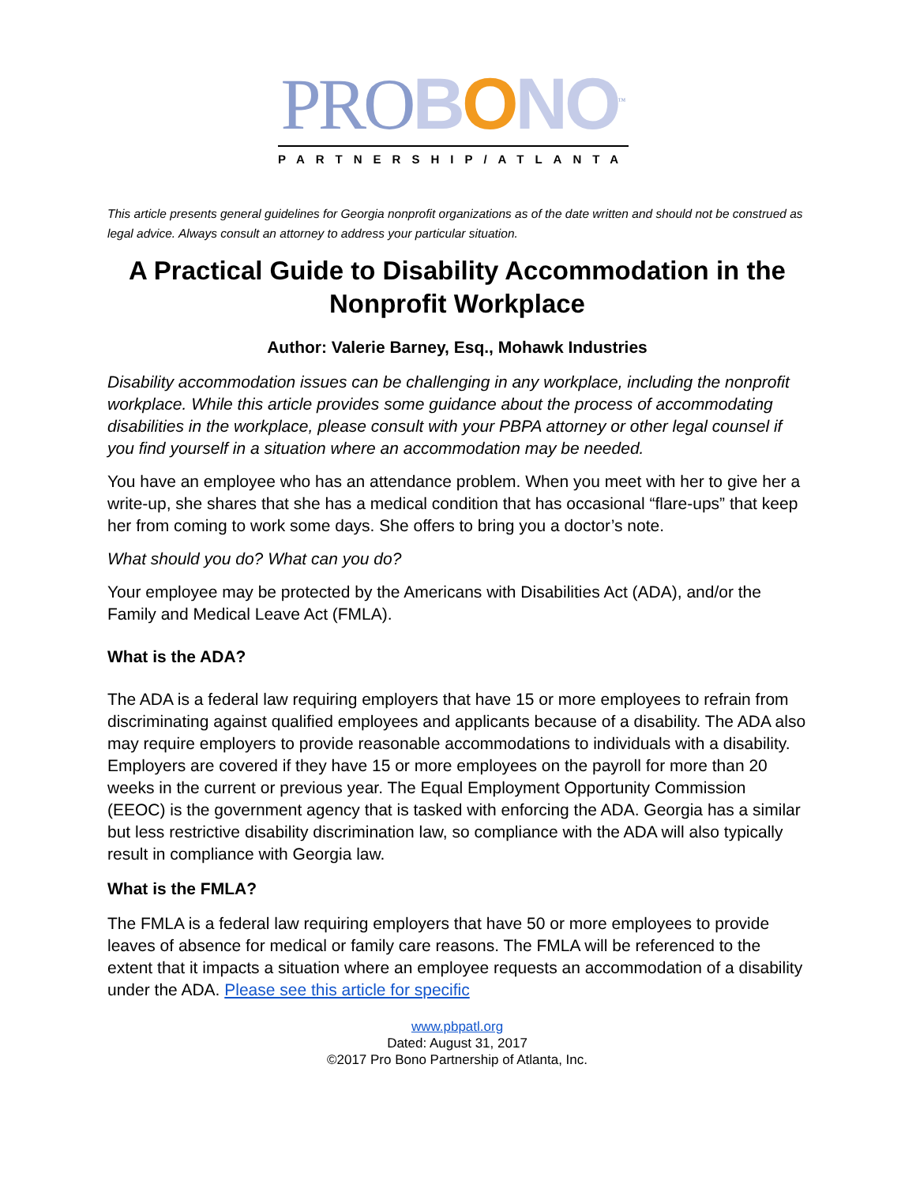PROBONO<sup>™</sup>
PARTNERSHIP/ATLANTA
This article presents general guidelines for Georgia nonprofit organizations as of the date written and should not be construed as legal advice. Always consult an attorney to address your particular situation.
A Practical Guide to Disability Accommodation in the Nonprofit Workplace
Author: Valerie Barney, Esq., Mohawk Industries
Disability accommodation issues can be challenging in any workplace, including the nonprofit workplace. While this article provides some guidance about the process of accommodating disabilities in the workplace, please consult with your PBPA attorney or other legal counsel if you find yourself in a situation where an accommodation may be needed.
You have an employee who has an attendance problem. When you meet with her to give her a write-up, she shares that she has a medical condition that has occasional “flare-ups” that keep her from coming to work some days. She offers to bring you a doctor’s note.
What should you do? What can you do?
Your employee may be protected by the Americans with Disabilities Act (ADA), and/or the Family and Medical Leave Act (FMLA).
What is the ADA?
The ADA is a federal law requiring employers that have 15 or more employees to refrain from discriminating against qualified employees and applicants because of a disability. The ADA also may require employers to provide reasonable accommodations to individuals with a disability. Employers are covered if they have 15 or more employees on the payroll for more than 20 weeks in the current or previous year. The Equal Employment Opportunity Commission (EEOC) is the government agency that is tasked with enforcing the ADA. Georgia has a similar but less restrictive disability discrimination law, so compliance with the ADA will also typically result in compliance with Georgia law.
What is the FMLA?
The FMLA is a federal law requiring employers that have 50 or more employees to provide leaves of absence for medical or family care reasons. The FMLA will be referenced to the extent that it impacts a situation where an employee requests an accommodation of a disability under the ADA. Please see this article for specific
www.pbpatl.org
Dated: August 31, 2017
©2017 Pro Bono Partnership of Atlanta, Inc.